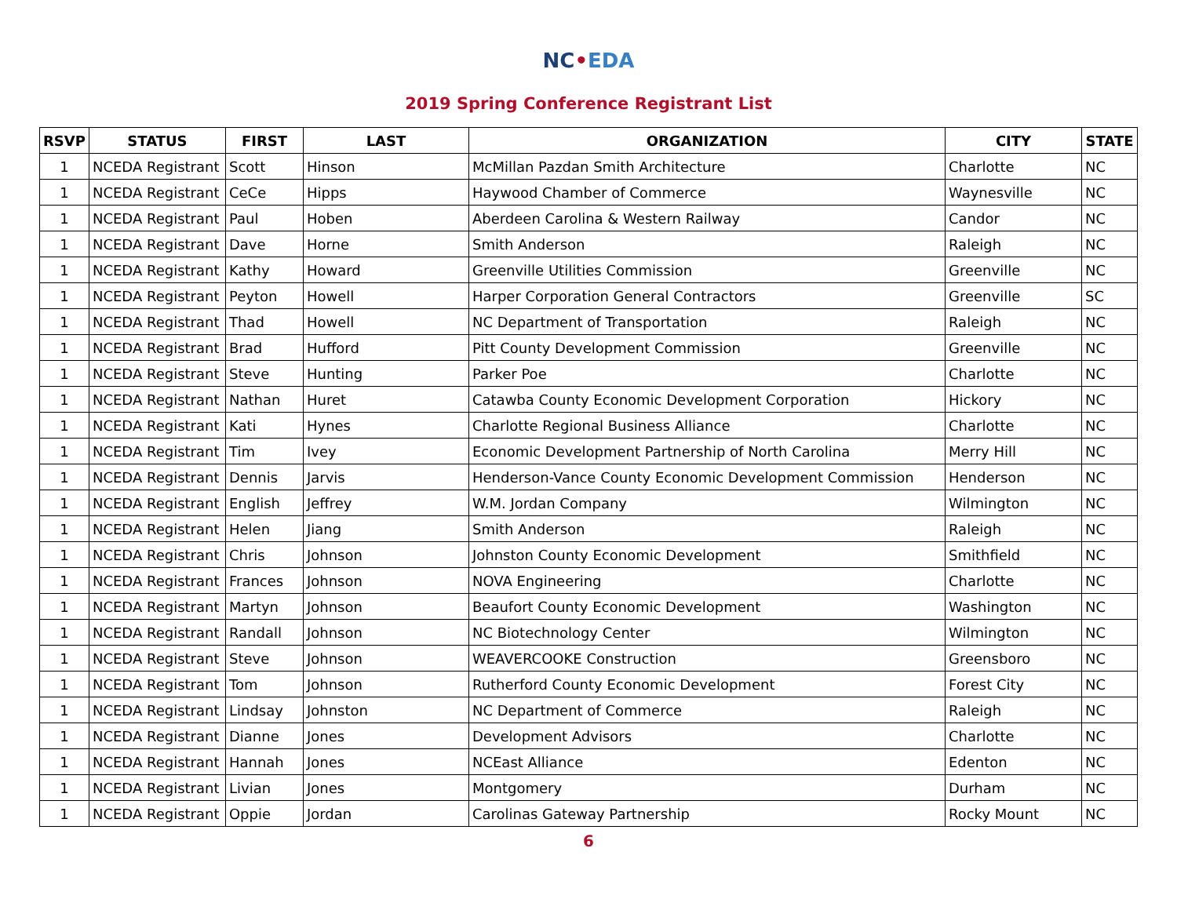NC•EDA
2019 Spring Conference Registrant List
| RSVP | STATUS | FIRST | LAST | ORGANIZATION | CITY | STATE |
| --- | --- | --- | --- | --- | --- | --- |
| 1 | NCEDA Registrant | Scott | Hinson | McMillan Pazdan Smith Architecture | Charlotte | NC |
| 1 | NCEDA Registrant | CeCe | Hipps | Haywood Chamber of Commerce | Waynesville | NC |
| 1 | NCEDA Registrant | Paul | Hoben | Aberdeen Carolina & Western Railway | Candor | NC |
| 1 | NCEDA Registrant | Dave | Horne | Smith Anderson | Raleigh | NC |
| 1 | NCEDA Registrant | Kathy | Howard | Greenville Utilities Commission | Greenville | NC |
| 1 | NCEDA Registrant | Peyton | Howell | Harper Corporation General Contractors | Greenville | SC |
| 1 | NCEDA Registrant | Thad | Howell | NC Department of Transportation | Raleigh | NC |
| 1 | NCEDA Registrant | Brad | Hufford | Pitt County Development Commission | Greenville | NC |
| 1 | NCEDA Registrant | Steve | Hunting | Parker Poe | Charlotte | NC |
| 1 | NCEDA Registrant | Nathan | Huret | Catawba County Economic Development Corporation | Hickory | NC |
| 1 | NCEDA Registrant | Kati | Hynes | Charlotte Regional Business Alliance | Charlotte | NC |
| 1 | NCEDA Registrant | Tim | Ivey | Economic Development Partnership of North Carolina | Merry Hill | NC |
| 1 | NCEDA Registrant | Dennis | Jarvis | Henderson-Vance County Economic Development Commission | Henderson | NC |
| 1 | NCEDA Registrant | English | Jeffrey | W.M. Jordan Company | Wilmington | NC |
| 1 | NCEDA Registrant | Helen | Jiang | Smith Anderson | Raleigh | NC |
| 1 | NCEDA Registrant | Chris | Johnson | Johnston County Economic Development | Smithfield | NC |
| 1 | NCEDA Registrant | Frances | Johnson | NOVA Engineering | Charlotte | NC |
| 1 | NCEDA Registrant | Martyn | Johnson | Beaufort County Economic Development | Washington | NC |
| 1 | NCEDA Registrant | Randall | Johnson | NC Biotechnology Center | Wilmington | NC |
| 1 | NCEDA Registrant | Steve | Johnson | WEAVERCOOKE Construction | Greensboro | NC |
| 1 | NCEDA Registrant | Tom | Johnson | Rutherford County Economic Development | Forest City | NC |
| 1 | NCEDA Registrant | Lindsay | Johnston | NC Department of Commerce | Raleigh | NC |
| 1 | NCEDA Registrant | Dianne | Jones | Development Advisors | Charlotte | NC |
| 1 | NCEDA Registrant | Hannah | Jones | NCEast Alliance | Edenton | NC |
| 1 | NCEDA Registrant | Livian | Jones | Montgomery | Durham | NC |
| 1 | NCEDA Registrant | Oppie | Jordan | Carolinas Gateway Partnership | Rocky Mount | NC |
6